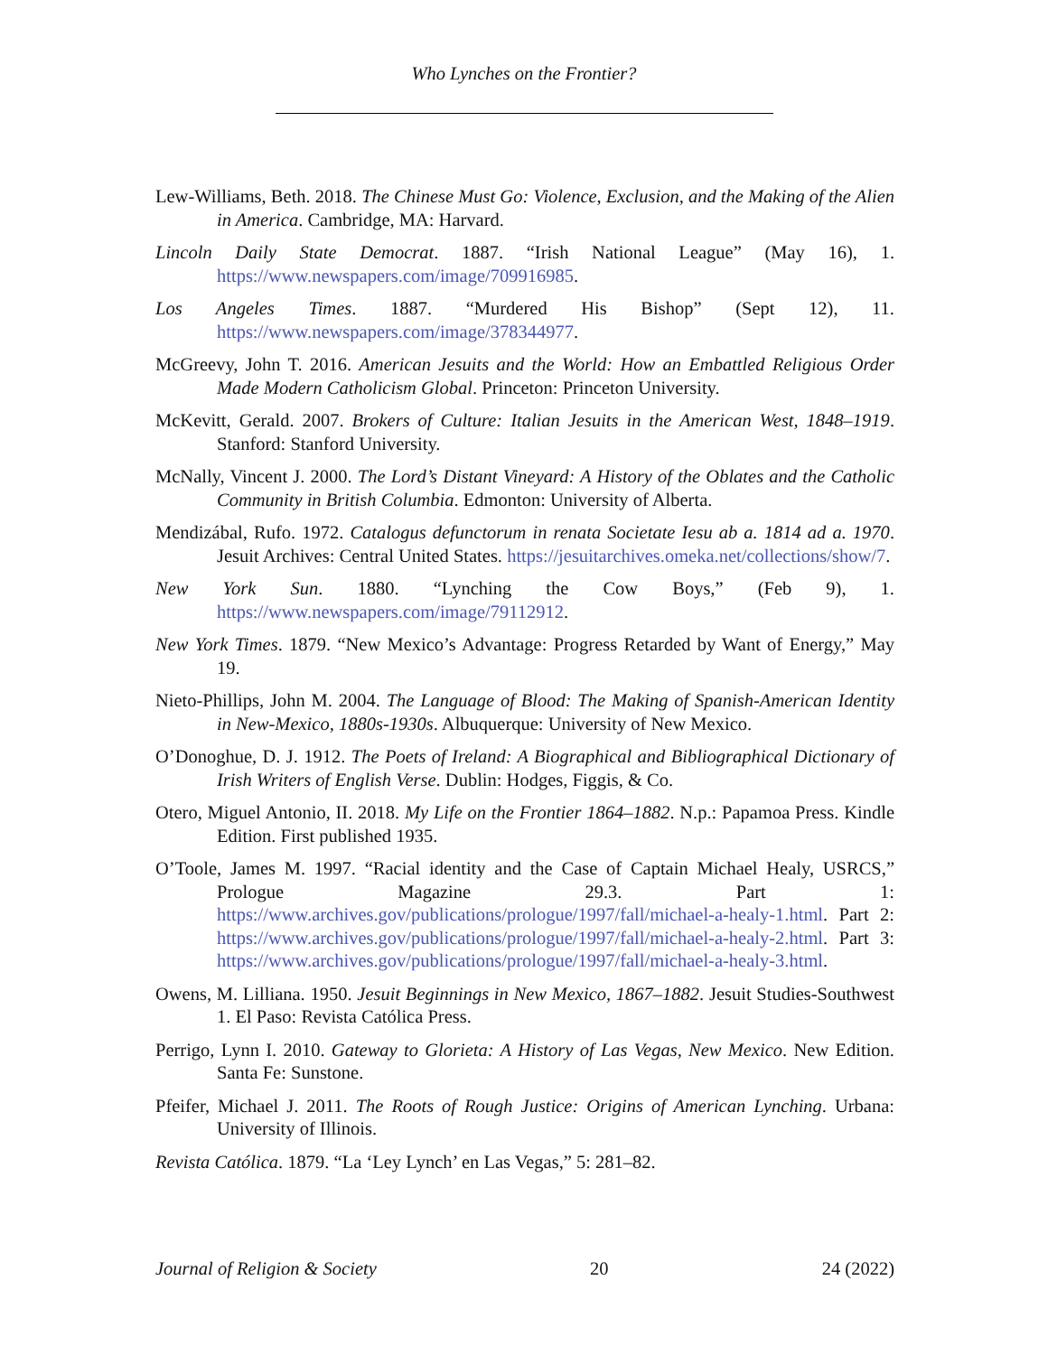Who Lynches on the Frontier?
Lew-Williams, Beth. 2018. The Chinese Must Go: Violence, Exclusion, and the Making of the Alien in America. Cambridge, MA: Harvard.
Lincoln Daily State Democrat. 1887. “Irish National League” (May 16), 1. https://www.newspapers.com/image/709916985.
Los Angeles Times. 1887. “Murdered His Bishop” (Sept 12), 11. https://www.newspapers.com/image/378344977.
McGreevy, John T. 2016. American Jesuits and the World: How an Embattled Religious Order Made Modern Catholicism Global. Princeton: Princeton University.
McKevitt, Gerald. 2007. Brokers of Culture: Italian Jesuits in the American West, 1848–1919. Stanford: Stanford University.
McNally, Vincent J. 2000. The Lord’s Distant Vineyard: A History of the Oblates and the Catholic Community in British Columbia. Edmonton: University of Alberta.
Mendizábal, Rufo. 1972. Catalogus defunctorum in renata Societate Iesu ab a. 1814 ad a. 1970. Jesuit Archives: Central United States. https://jesuitarchives.omeka.net/collections/show/7.
New York Sun. 1880. “Lynching the Cow Boys,” (Feb 9), 1. https://www.newspapers.com/image/79112912.
New York Times. 1879. “New Mexico’s Advantage: Progress Retarded by Want of Energy,” May 19.
Nieto-Phillips, John M. 2004. The Language of Blood: The Making of Spanish-American Identity in New-Mexico, 1880s-1930s. Albuquerque: University of New Mexico.
O’Donoghue, D. J. 1912. The Poets of Ireland: A Biographical and Bibliographical Dictionary of Irish Writers of English Verse. Dublin: Hodges, Figgis, & Co.
Otero, Miguel Antonio, II. 2018. My Life on the Frontier 1864–1882. N.p.: Papamoa Press. Kindle Edition. First published 1935.
O’Toole, James M. 1997. “Racial identity and the Case of Captain Michael Healy, USRCS,” Prologue Magazine 29.3. Part 1: https://www.archives.gov/publications/prologue/1997/fall/michael-a-healy-1.html. Part 2: https://www.archives.gov/publications/prologue/1997/fall/michael-a-healy-2.html. Part 3: https://www.archives.gov/publications/prologue/1997/fall/michael-a-healy-3.html.
Owens, M. Lilliana. 1950. Jesuit Beginnings in New Mexico, 1867–1882. Jesuit Studies-Southwest 1. El Paso: Revista Católica Press.
Perrigo, Lynn I. 2010. Gateway to Glorieta: A History of Las Vegas, New Mexico. New Edition. Santa Fe: Sunstone.
Pfeifer, Michael J. 2011. The Roots of Rough Justice: Origins of American Lynching. Urbana: University of Illinois.
Revista Católica. 1879. “La ‘Ley Lynch’ en Las Vegas,” 5: 281–82.
Journal of Religion & Society 20 24 (2022)